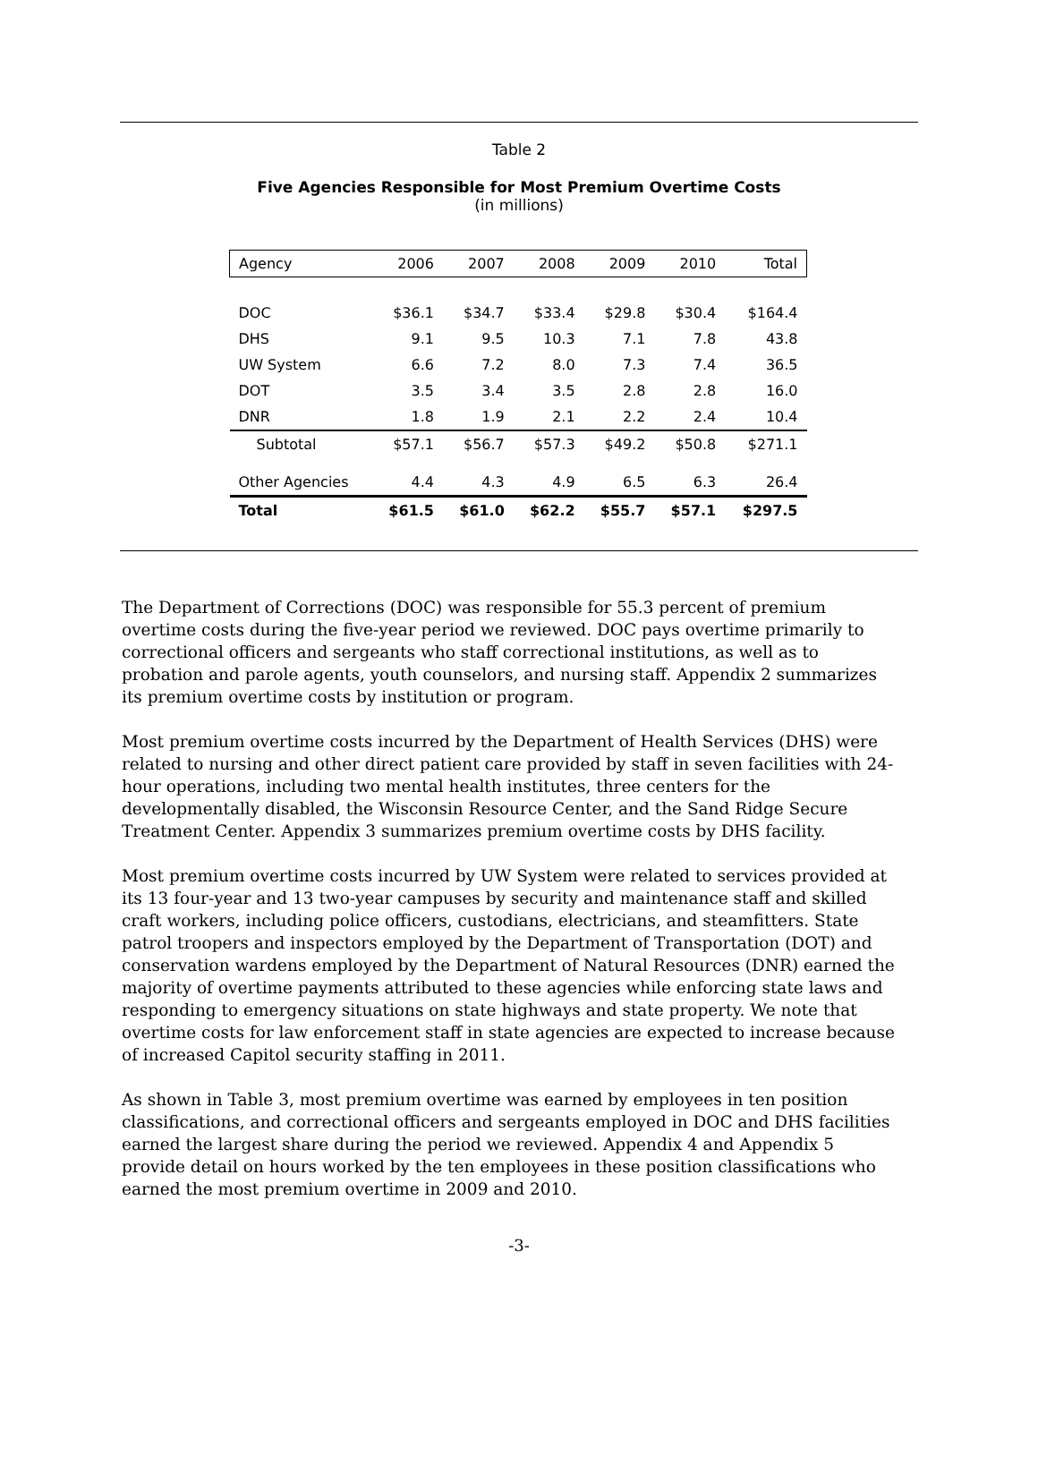Table 2
Five Agencies Responsible for Most Premium Overtime Costs
(in millions)
| Agency | 2006 | 2007 | 2008 | 2009 | 2010 | Total |
| --- | --- | --- | --- | --- | --- | --- |
| DOC | $36.1 | $34.7 | $33.4 | $29.8 | $30.4 | $164.4 |
| DHS | 9.1 | 9.5 | 10.3 | 7.1 | 7.8 | 43.8 |
| UW System | 6.6 | 7.2 | 8.0 | 7.3 | 7.4 | 36.5 |
| DOT | 3.5 | 3.4 | 3.5 | 2.8 | 2.8 | 16.0 |
| DNR | 1.8 | 1.9 | 2.1 | 2.2 | 2.4 | 10.4 |
| Subtotal | $57.1 | $56.7 | $57.3 | $49.2 | $50.8 | $271.1 |
| Other Agencies | 4.4 | 4.3 | 4.9 | 6.5 | 6.3 | 26.4 |
| Total | $61.5 | $61.0 | $62.2 | $55.7 | $57.1 | $297.5 |
The Department of Corrections (DOC) was responsible for 55.3 percent of premium overtime costs during the five-year period we reviewed. DOC pays overtime primarily to correctional officers and sergeants who staff correctional institutions, as well as to probation and parole agents, youth counselors, and nursing staff. Appendix 2 summarizes its premium overtime costs by institution or program.
Most premium overtime costs incurred by the Department of Health Services (DHS) were related to nursing and other direct patient care provided by staff in seven facilities with 24-hour operations, including two mental health institutes, three centers for the developmentally disabled, the Wisconsin Resource Center, and the Sand Ridge Secure Treatment Center. Appendix 3 summarizes premium overtime costs by DHS facility.
Most premium overtime costs incurred by UW System were related to services provided at its 13 four-year and 13 two-year campuses by security and maintenance staff and skilled craft workers, including police officers, custodians, electricians, and steamfitters. State patrol troopers and inspectors employed by the Department of Transportation (DOT) and conservation wardens employed by the Department of Natural Resources (DNR) earned the majority of overtime payments attributed to these agencies while enforcing state laws and responding to emergency situations on state highways and state property. We note that overtime costs for law enforcement staff in state agencies are expected to increase because of increased Capitol security staffing in 2011.
As shown in Table 3, most premium overtime was earned by employees in ten position classifications, and correctional officers and sergeants employed in DOC and DHS facilities earned the largest share during the period we reviewed. Appendix 4 and Appendix 5 provide detail on hours worked by the ten employees in these position classifications who earned the most premium overtime in 2009 and 2010.
-3-